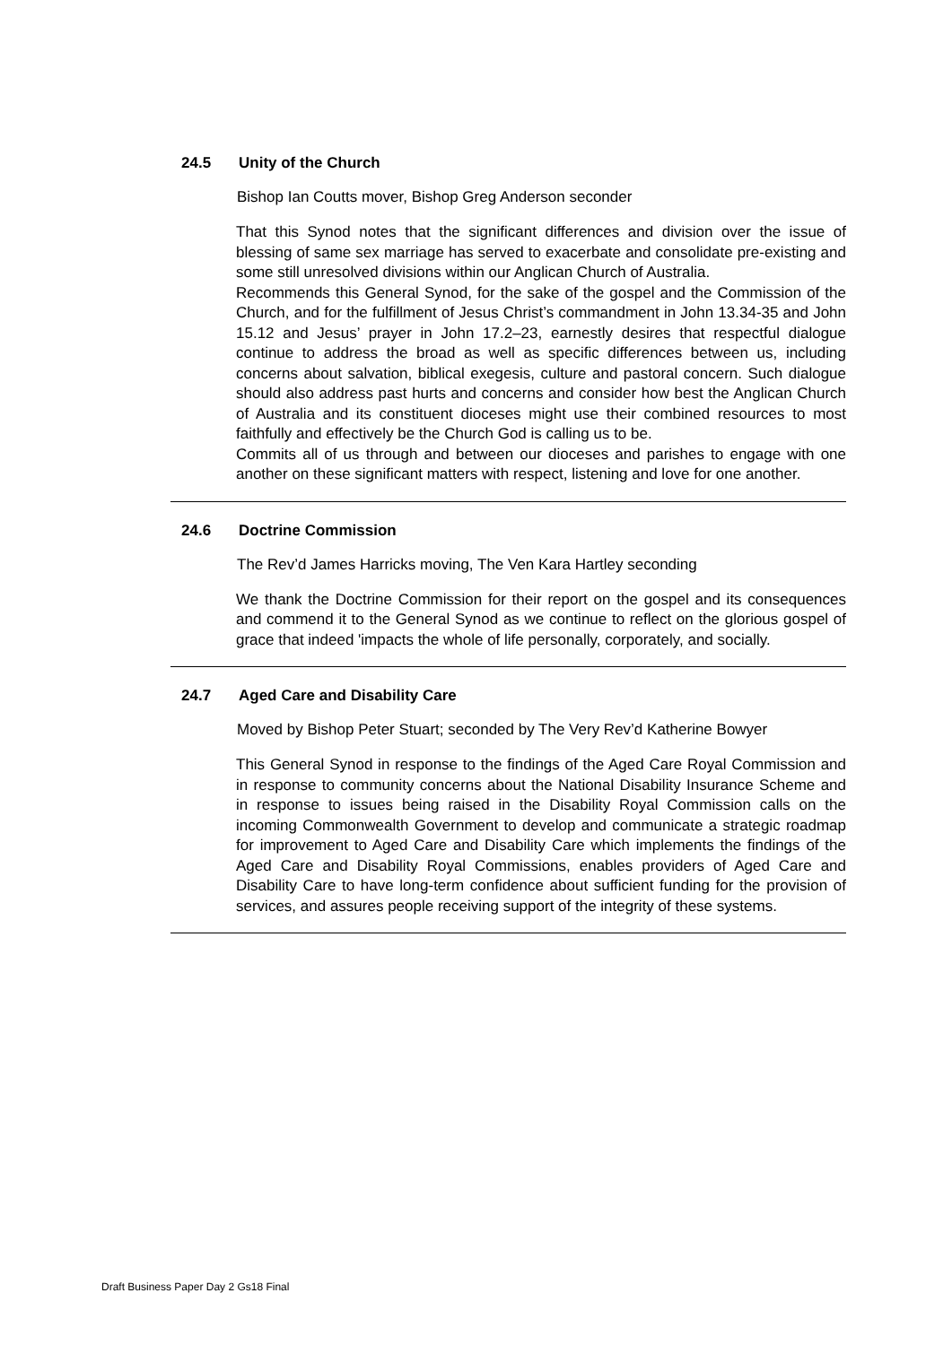24.5 Unity of the Church
Bishop Ian Coutts mover, Bishop Greg Anderson seconder
That this Synod notes that the significant differences and division over the issue of blessing of same sex marriage has served to exacerbate and consolidate pre-existing and some still unresolved divisions within our Anglican Church of Australia.
Recommends this General Synod, for the sake of the gospel and the Commission of the Church, and for the fulfillment of Jesus Christ’s commandment in John 13.34-35 and John 15.12 and Jesus’ prayer in John 17.2–23, earnestly desires that respectful dialogue continue to address the broad as well as specific differences between us, including concerns about salvation, biblical exegesis, culture and pastoral concern. Such dialogue should also address past hurts and concerns and consider how best the Anglican Church of Australia and its constituent dioceses might use their combined resources to most faithfully and effectively be the Church God is calling us to be.
Commits all of us through and between our dioceses and parishes to engage with one another on these significant matters with respect, listening and love for one another.
24.6 Doctrine Commission
The Rev’d James Harricks moving, The Ven Kara Hartley seconding
We thank the Doctrine Commission for their report on the gospel and its consequences and commend it to the General Synod as we continue to reflect on the glorious gospel of grace that indeed 'impacts the whole of life personally, corporately, and socially.
24.7 Aged Care and Disability Care
Moved by Bishop Peter Stuart; seconded by The Very Rev’d Katherine Bowyer
This General Synod in response to the findings of the Aged Care Royal Commission and in response to community concerns about the National Disability Insurance Scheme and in response to issues being raised in the Disability Royal Commission calls on the incoming Commonwealth Government to develop and communicate a strategic roadmap for improvement to Aged Care and Disability Care which implements the findings of the Aged Care and Disability Royal Commissions, enables providers of Aged Care and Disability Care to have long-term confidence about sufficient funding for the provision of services, and assures people receiving support of the integrity of these systems.
Draft Business Paper Day 2 Gs18 Final